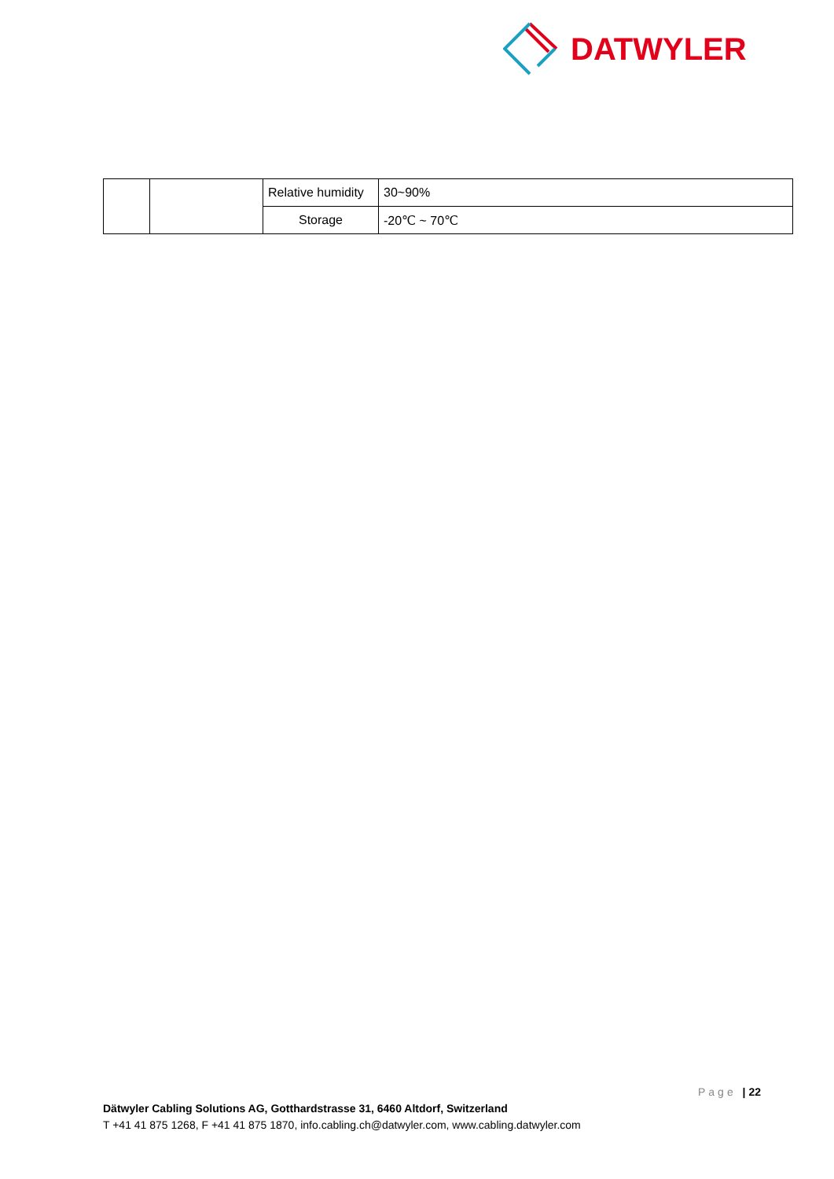DATWYLER
| | | Relative humidity | 30~90% |
| | | Storage | -20℃ ~ 70℃ |
Page | 22
Dätwyler Cabling Solutions AG, Gotthardstrasse 31, 6460 Altdorf, Switzerland
T +41 41 875 1268, F +41 41 875 1870, info.cabling.ch@datwyler.com, www.cabling.datwyler.com